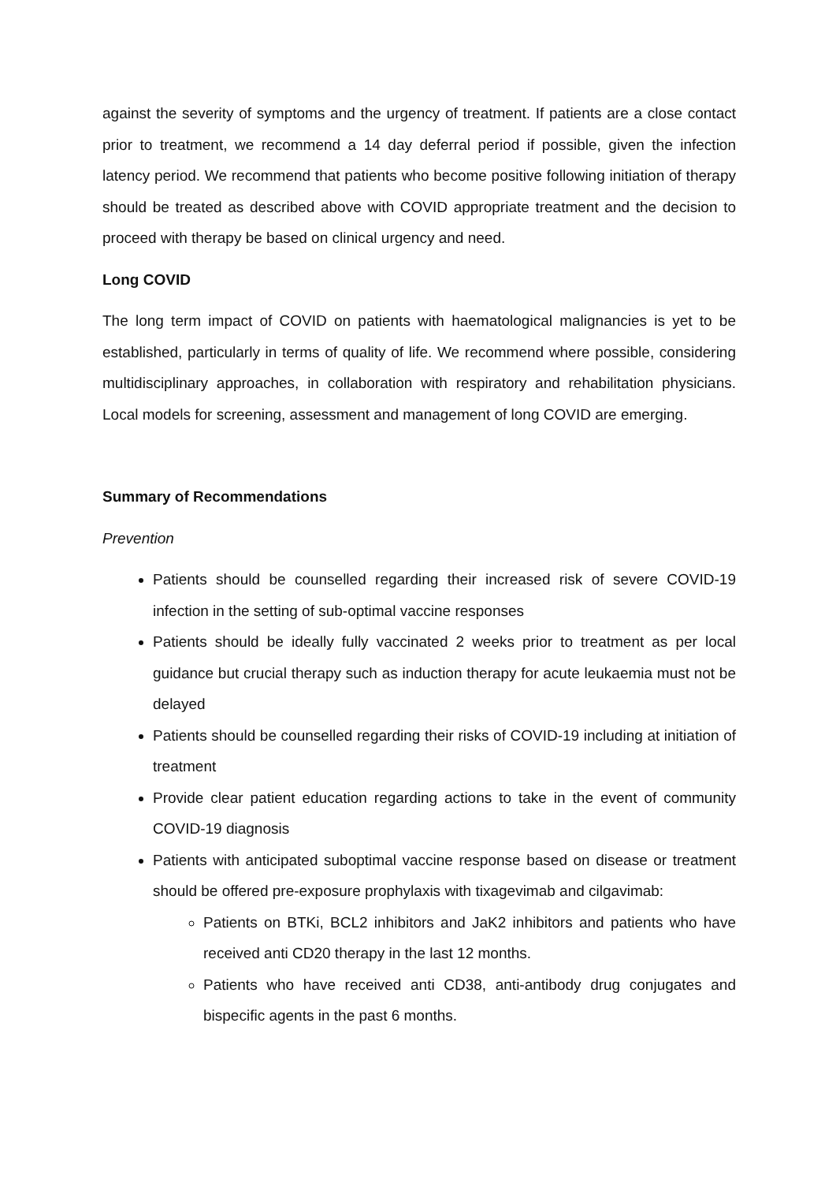against the severity of symptoms and the urgency of treatment. If patients are a close contact prior to treatment, we recommend a 14 day deferral period if possible, given the infection latency period. We recommend that patients who become positive following initiation of therapy should be treated as described above with COVID appropriate treatment and the decision to proceed with therapy be based on clinical urgency and need.
Long COVID
The long term impact of COVID on patients with haematological malignancies is yet to be established, particularly in terms of quality of life. We recommend where possible, considering multidisciplinary approaches, in collaboration with respiratory and rehabilitation physicians. Local models for screening, assessment and management of long COVID are emerging.
Summary of Recommendations
Prevention
Patients should be counselled regarding their increased risk of severe COVID-19 infection in the setting of sub-optimal vaccine responses
Patients should be ideally fully vaccinated 2 weeks prior to treatment as per local guidance but crucial therapy such as induction therapy for acute leukaemia must not be delayed
Patients should be counselled regarding their risks of COVID-19 including at initiation of treatment
Provide clear patient education regarding actions to take in the event of community COVID-19 diagnosis
Patients with anticipated suboptimal vaccine response based on disease or treatment should be offered pre-exposure prophylaxis with tixagevimab and cilgavimab:
Patients on BTKi, BCL2 inhibitors and JaK2 inhibitors and patients who have received anti CD20 therapy in the last 12 months.
Patients who have received anti CD38, anti-antibody drug conjugates and bispecific agents in the past 6 months.